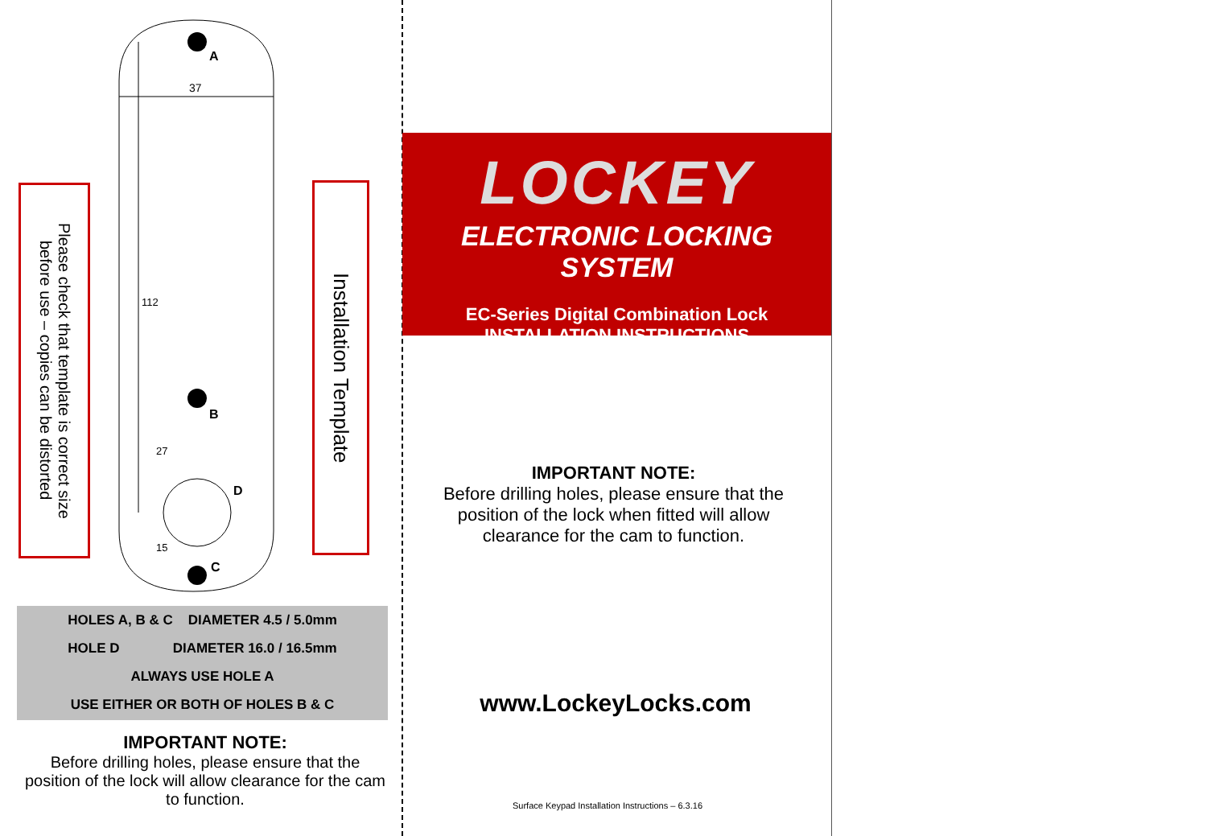37
A
B
D
C
112
27
15
Please check that template is correct size
before use – copies can be distorted
Installation Template
HOLES A, B & C DIAMETER 4.5 / 5.0mm
HOLE D DIAMETER 16.0 / 16.5mm
ALWAYS USE HOLE A
USE EITHER OR BOTH OF HOLES B & C
IMPORTANT NOTE:
Before drilling holes, please ensure that the position of the lock will allow clearance for the cam to function.
LOCKEY
ELECTRONIC LOCKING SYSTEM
EC-Series Digital Combination Lock
INSTALLATION INSTRUCTIONS
IMPORTANT NOTE:
Before drilling holes, please ensure that the position of the lock when fitted will allow clearance for the cam to function.
www.LockeyLocks.com
Surface Keypad Installation Instructions – 6.3.16